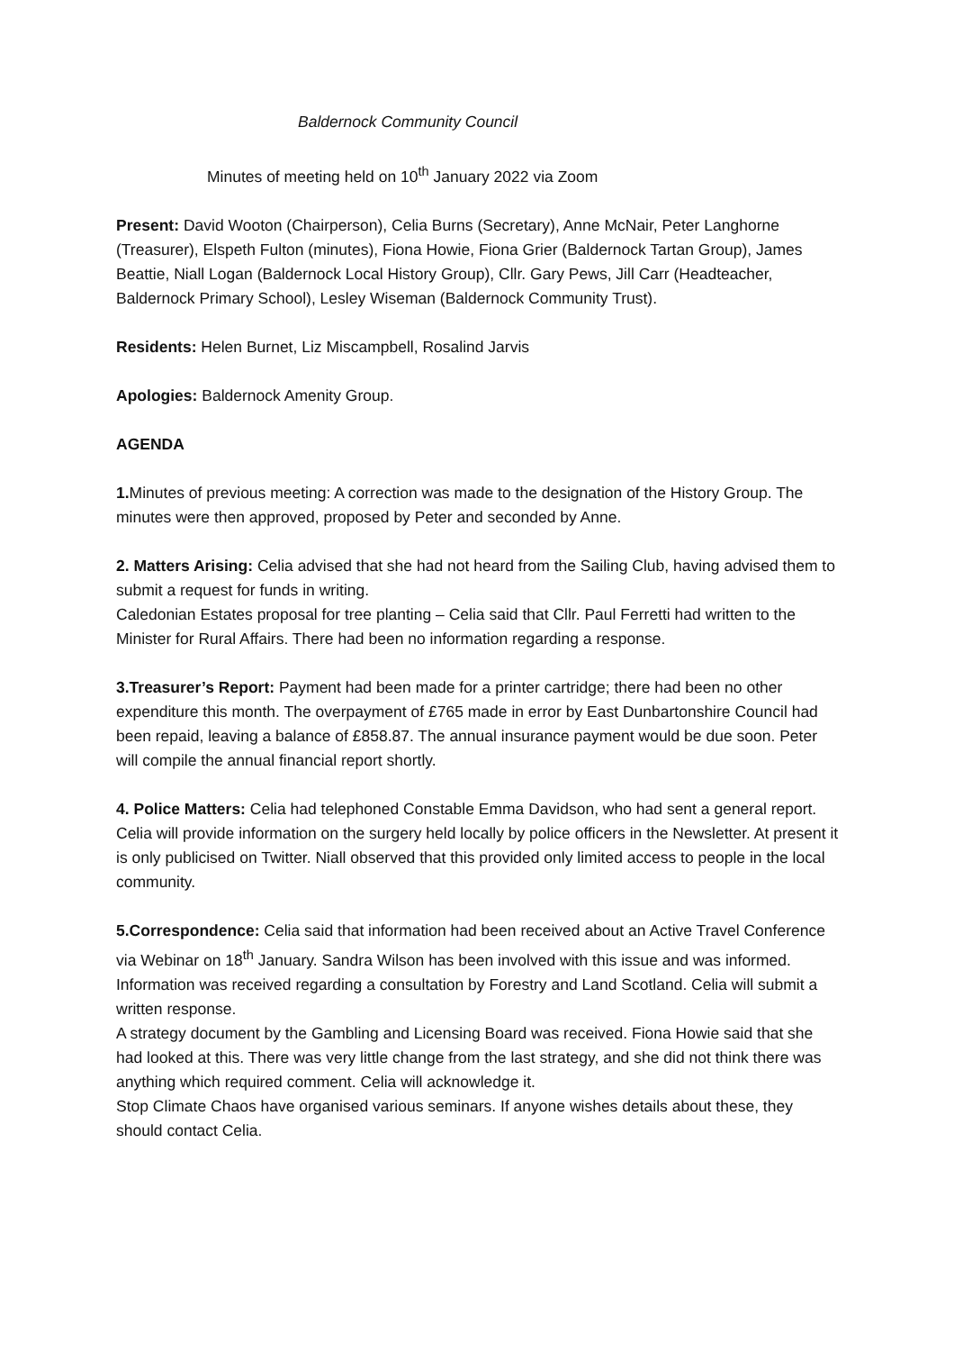Baldernock Community Council
Minutes of meeting held on 10<sup>th</sup> January 2022 via Zoom
Present: David Wooton (Chairperson), Celia Burns (Secretary), Anne McNair, Peter Langhorne (Treasurer), Elspeth Fulton (minutes), Fiona Howie, Fiona Grier (Baldernock Tartan Group), James Beattie, Niall Logan (Baldernock Local History Group), Cllr. Gary Pews, Jill Carr (Headteacher, Baldernock Primary School), Lesley Wiseman (Baldernock Community Trust).
Residents: Helen Burnet, Liz Miscampbell, Rosalind Jarvis
Apologies: Baldernock Amenity Group.
AGENDA
1. Minutes of previous meeting: A correction was made to the designation of the History Group. The minutes were then approved, proposed by Peter and seconded by Anne.
2. Matters Arising: Celia advised that she had not heard from the Sailing Club, having advised them to submit a request for funds in writing.
Caledonian Estates proposal for tree planting – Celia said that Cllr. Paul Ferretti had written to the Minister for Rural Affairs. There had been no information regarding a response.
3.Treasurer’s Report: Payment had been made for a printer cartridge; there had been no other expenditure this month. The overpayment of £765 made in error by East Dunbartonshire Council had been repaid, leaving a balance of £858.87. The annual insurance payment would be due soon. Peter will compile the annual financial report shortly.
4. Police Matters: Celia had telephoned Constable Emma Davidson, who had sent a general report. Celia will provide information on the surgery held locally by police officers in the Newsletter. At present it is only publicised on Twitter. Niall observed that this provided only limited access to people in the local community.
5.Correspondence: Celia said that information had been received about an Active Travel Conference via Webinar on 18<sup>th</sup> January. Sandra Wilson has been involved with this issue and was informed.
Information was received regarding a consultation by Forestry and Land Scotland. Celia will submit a written response.
A strategy document by the Gambling and Licensing Board was received. Fiona Howie said that she had looked at this. There was very little change from the last strategy, and she did not think there was anything which required comment. Celia will acknowledge it.
Stop Climate Chaos have organised various seminars. If anyone wishes details about these, they should contact Celia.